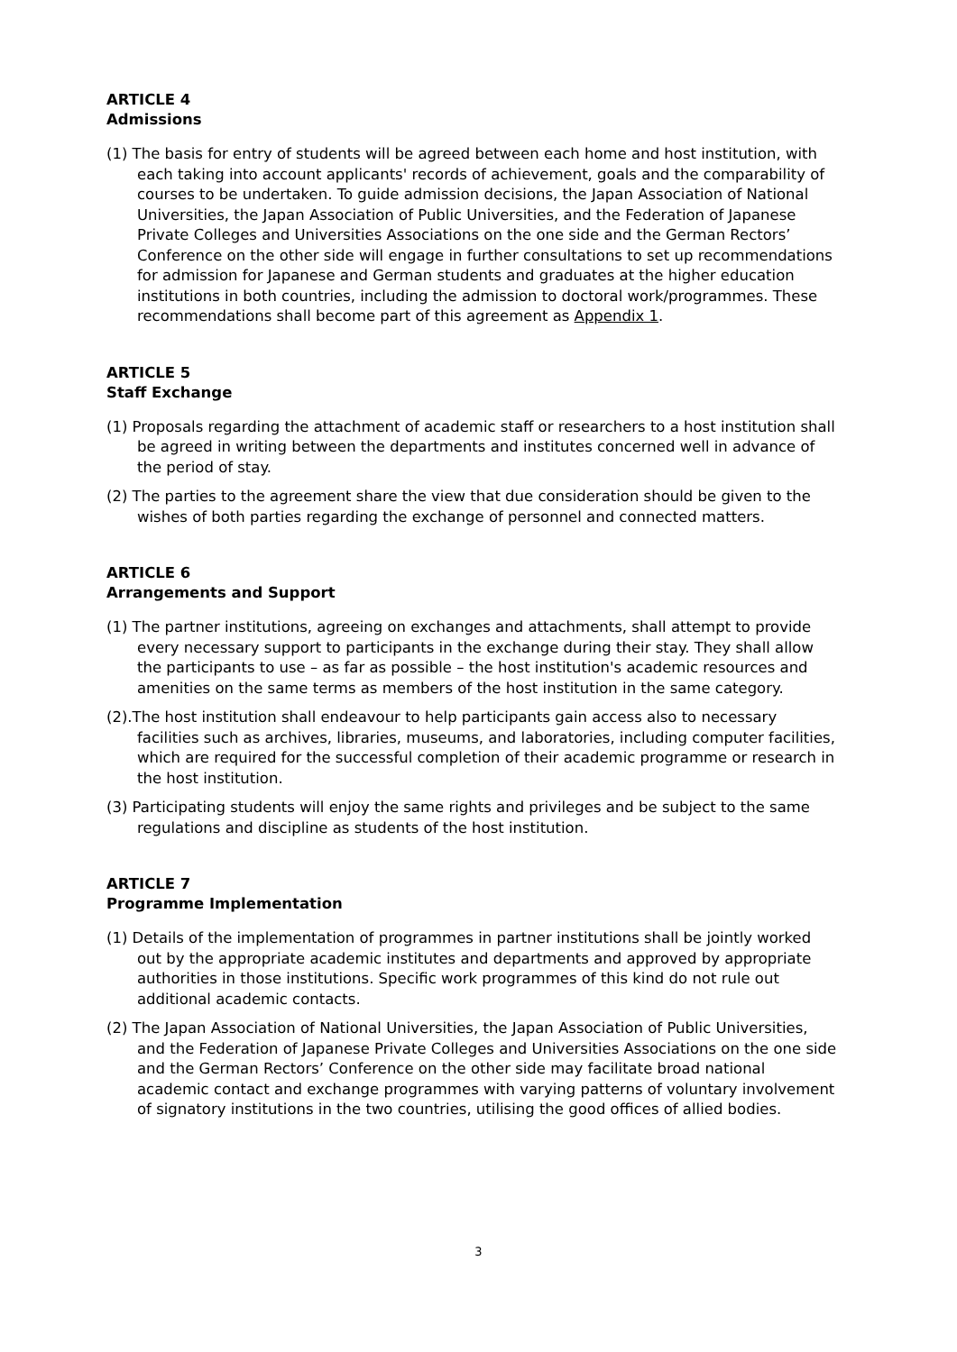ARTICLE 4
Admissions
(1) The basis for entry of students will be agreed between each home and host institution, with each taking into account applicants' records of achievement, goals and the comparability of courses to be undertaken. To guide admission decisions, the Japan Association of National Universities, the Japan Association of Public Universities, and the Federation of Japanese Private Colleges and Universities Associations on the one side and the German Rectors’ Conference on the other side will engage in further consultations to set up recommendations for admission for Japanese and German students and graduates at the higher education institutions in both countries, including the admission to doctoral work/programmes. These recommendations shall become part of this agreement as Appendix 1.
ARTICLE 5
Staff Exchange
(1) Proposals regarding the attachment of academic staff or researchers to a host institution shall be agreed in writing between the departments and institutes concerned well in advance of the period of stay.
(2) The parties to the agreement share the view that due consideration should be given to the wishes of both parties regarding the exchange of personnel and connected matters.
ARTICLE 6
Arrangements and Support
(1) The partner institutions, agreeing on exchanges and attachments, shall attempt to provide every necessary support to participants in the exchange during their stay. They shall allow the participants to use – as far as possible – the host institution's academic resources and amenities on the same terms as members of the host institution in the same category.
(2).The host institution shall endeavour to help participants gain access also to necessary facilities such as archives, libraries, museums, and laboratories, including computer facilities, which are required for the successful completion of their academic programme or research in the host institution.
(3) Participating students will enjoy the same rights and privileges and be subject to the same regulations and discipline as students of the host institution.
ARTICLE 7
Programme Implementation
(1) Details of the implementation of programmes in partner institutions shall be jointly worked out by the appropriate academic institutes and departments and approved by appropriate authorities in those institutions. Specific work programmes of this kind do not rule out additional academic contacts.
(2) The Japan Association of National Universities, the Japan Association of Public Universities, and the Federation of Japanese Private Colleges and Universities Associations on the one side and the German Rectors’ Conference on the other side may facilitate broad national academic contact and exchange programmes with varying patterns of voluntary involvement of signatory institutions in the two countries, utilising the good offices of allied bodies.
3